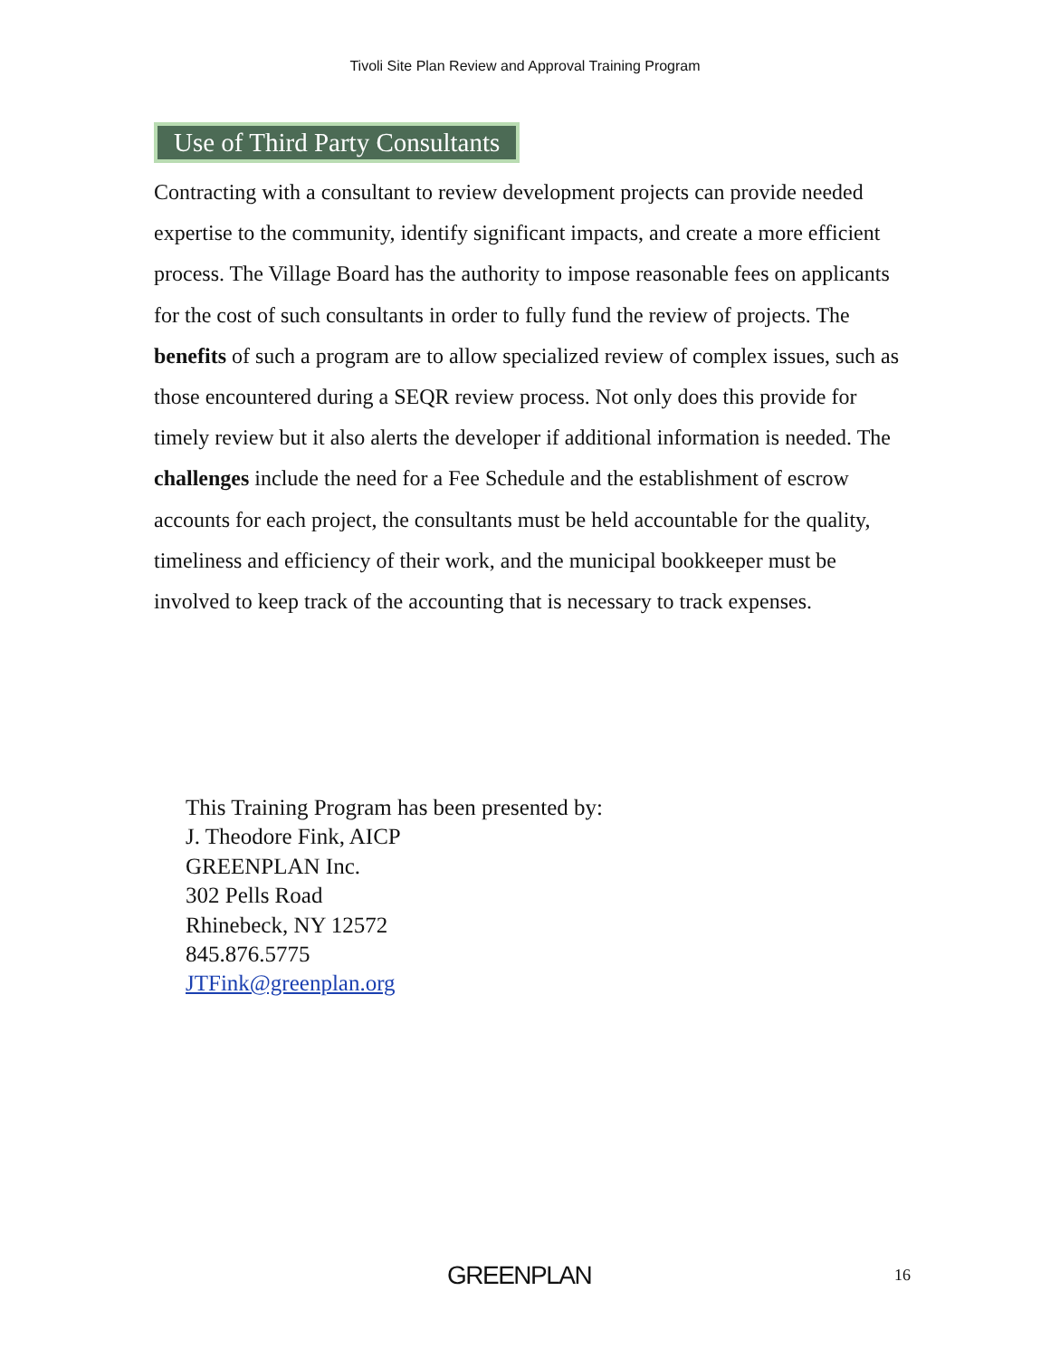Tivoli Site Plan Review and Approval Training Program
Use of Third Party Consultants
Contracting with a consultant to review development projects can provide needed expertise to the community, identify significant impacts, and create a more efficient process. The Village Board has the authority to impose reasonable fees on applicants for the cost of such consultants in order to fully fund the review of projects. The benefits of such a program are to allow specialized review of complex issues, such as those encountered during a SEQR review process. Not only does this provide for timely review but it also alerts the developer if additional information is needed. The challenges include the need for a Fee Schedule and the establishment of escrow accounts for each project, the consultants must be held accountable for the quality, timeliness and efficiency of their work, and the municipal bookkeeper must be involved to keep track of the accounting that is necessary to track expenses.
This Training Program has been presented by:
J. Theodore Fink, AICP
GREENPLAN Inc.
302 Pells Road
Rhinebeck, NY 12572
845.876.5775
JTFink@greenplan.org
GREENPLAN 16